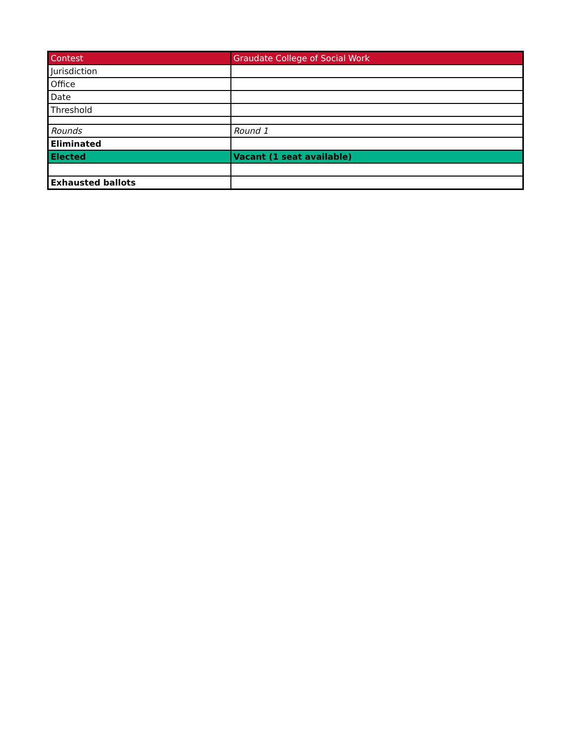| Contest | Graudate College of Social Work |
| Jurisdiction | |
| Office | |
| Date | |
| Threshold | |
| Rounds | Round 1 |
| Eliminated | |
| Elected | Vacant (1 seat available) |
| Exhausted ballots | |